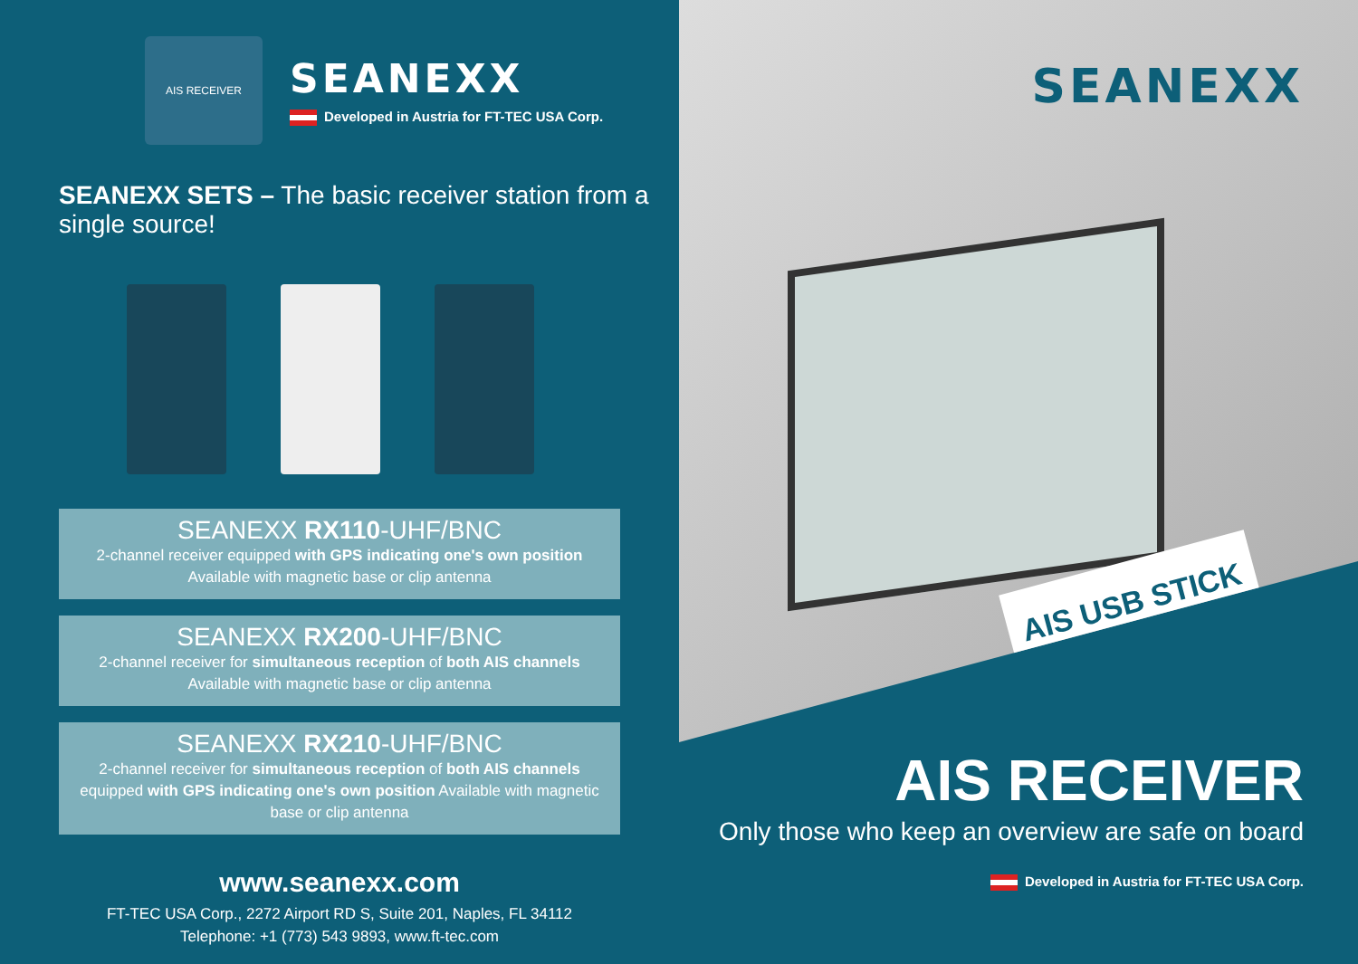AIS RECEIVER
SEANEXX
Developed in Austria for FT-TEC USA Corp.
SEANEXX SETS – The basic receiver station from a single source!
SEANEXX RX110-UHF/BNC
2-channel receiver equipped with GPS indicating one's own position
Available with magnetic base or clip antenna
SEANEXX RX200-UHF/BNC
2-channel receiver for simultaneous reception of both AIS channels
Available with magnetic base or clip antenna
SEANEXX RX210-UHF/BNC
2-channel receiver for simultaneous reception of both AIS channels equipped with GPS indicating one's own position Available with magnetic base or clip antenna
www.seanexx.com
FT-TEC USA Corp., 2272 Airport RD S, Suite 201, Naples, FL 34112
Telephone: +1 (773) 543 9893, www.ft-tec.com
SEANEXX
AIS USB STICK
AIS RECEIVER
Only those who keep an overview are safe on board
Developed in Austria for FT-TEC USA Corp.